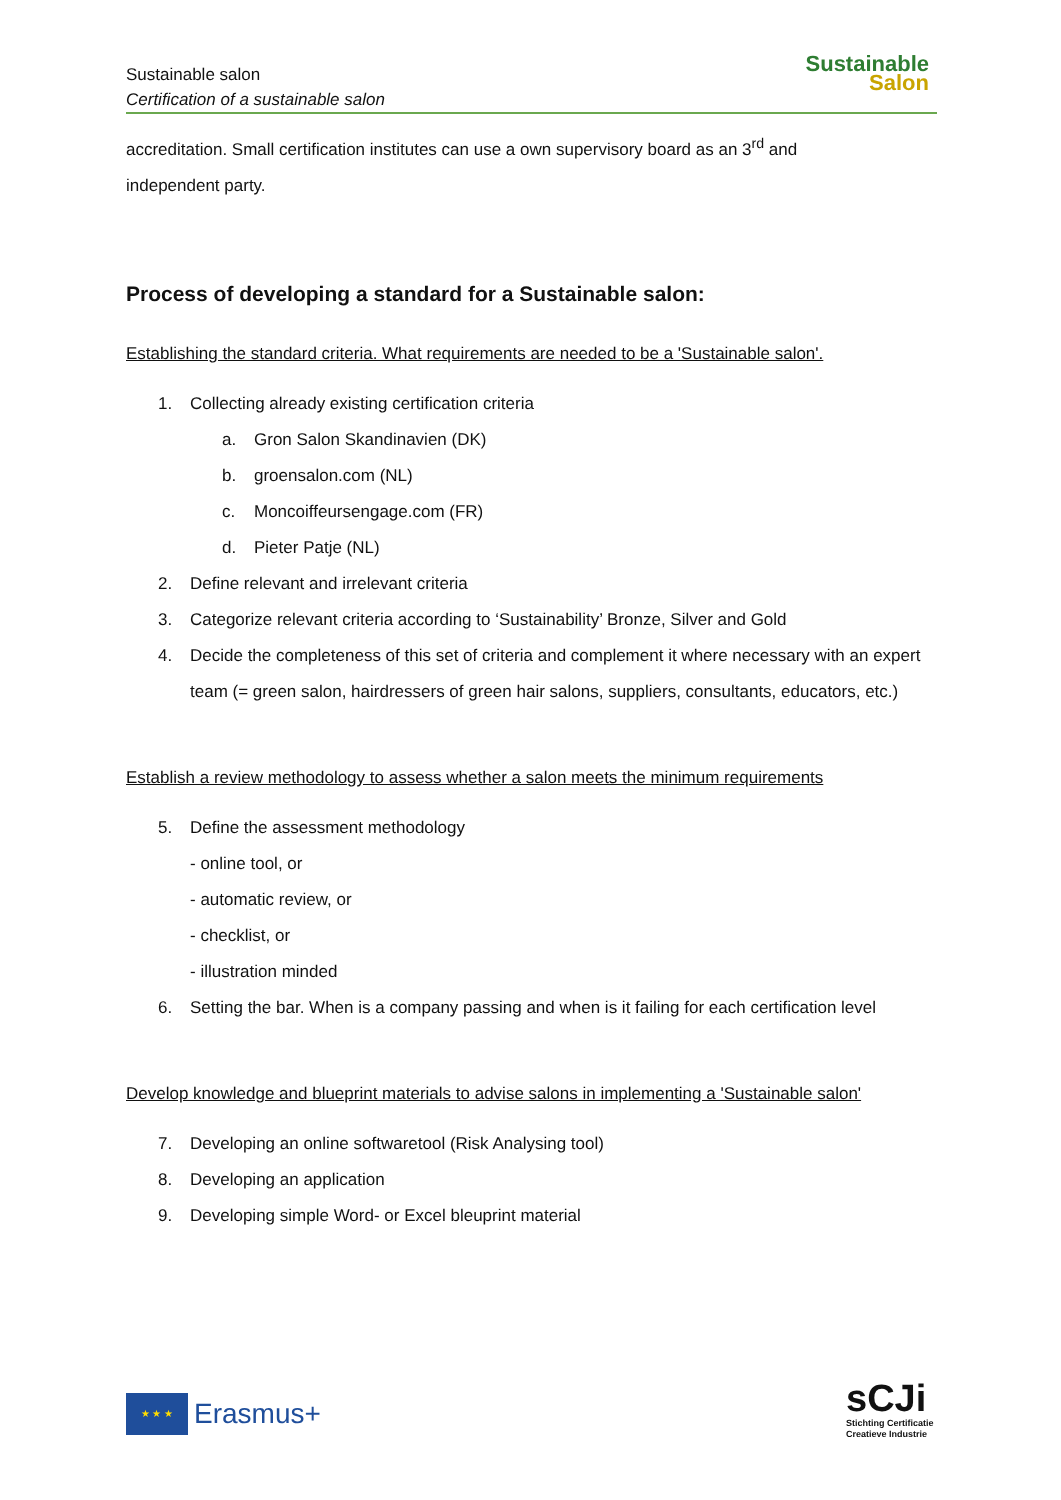Sustainable salon
Certification of a sustainable salon
Sustainable
Salon
accreditation. Small certification institutes can use a own supervisory board as an 3<sup>rd</sup> and
independent party.
Process of developing a standard for a Sustainable salon:
Establishing the standard criteria. What requirements are needed to be a 'Sustainable salon'.
1. Collecting already existing certification criteria
a. Gron Salon Skandinavien (DK)
b. groensalon.com (NL)
c. Moncoiffeursengage.com (FR)
d. Pieter Patje (NL)
2. Define relevant and irrelevant criteria
3. Categorize relevant criteria according to ‘Sustainability’ Bronze, Silver and Gold
4. Decide the completeness of this set of criteria and complement it where necessary with an expert team (= green salon, hairdressers of green hair salons, suppliers, consultants, educators, etc.)
Establish a review methodology to assess whether a salon meets the minimum requirements
5. Define the assessment methodology
- online tool, or
- automatic review, or
- checklist, or
- illustration minded
6. Setting the bar. When is a company passing and when is it failing for each certification level
Develop knowledge and blueprint materials to advise salons in implementing a 'Sustainable salon'
7. Developing an online softwaretool (Risk Analysing tool)
8. Developing an application
9. Developing simple Word- or Excel bleuprint material
★ ★ ★
Erasmus+
sCJi
Stichting Certificatie
Creatieve Industrie